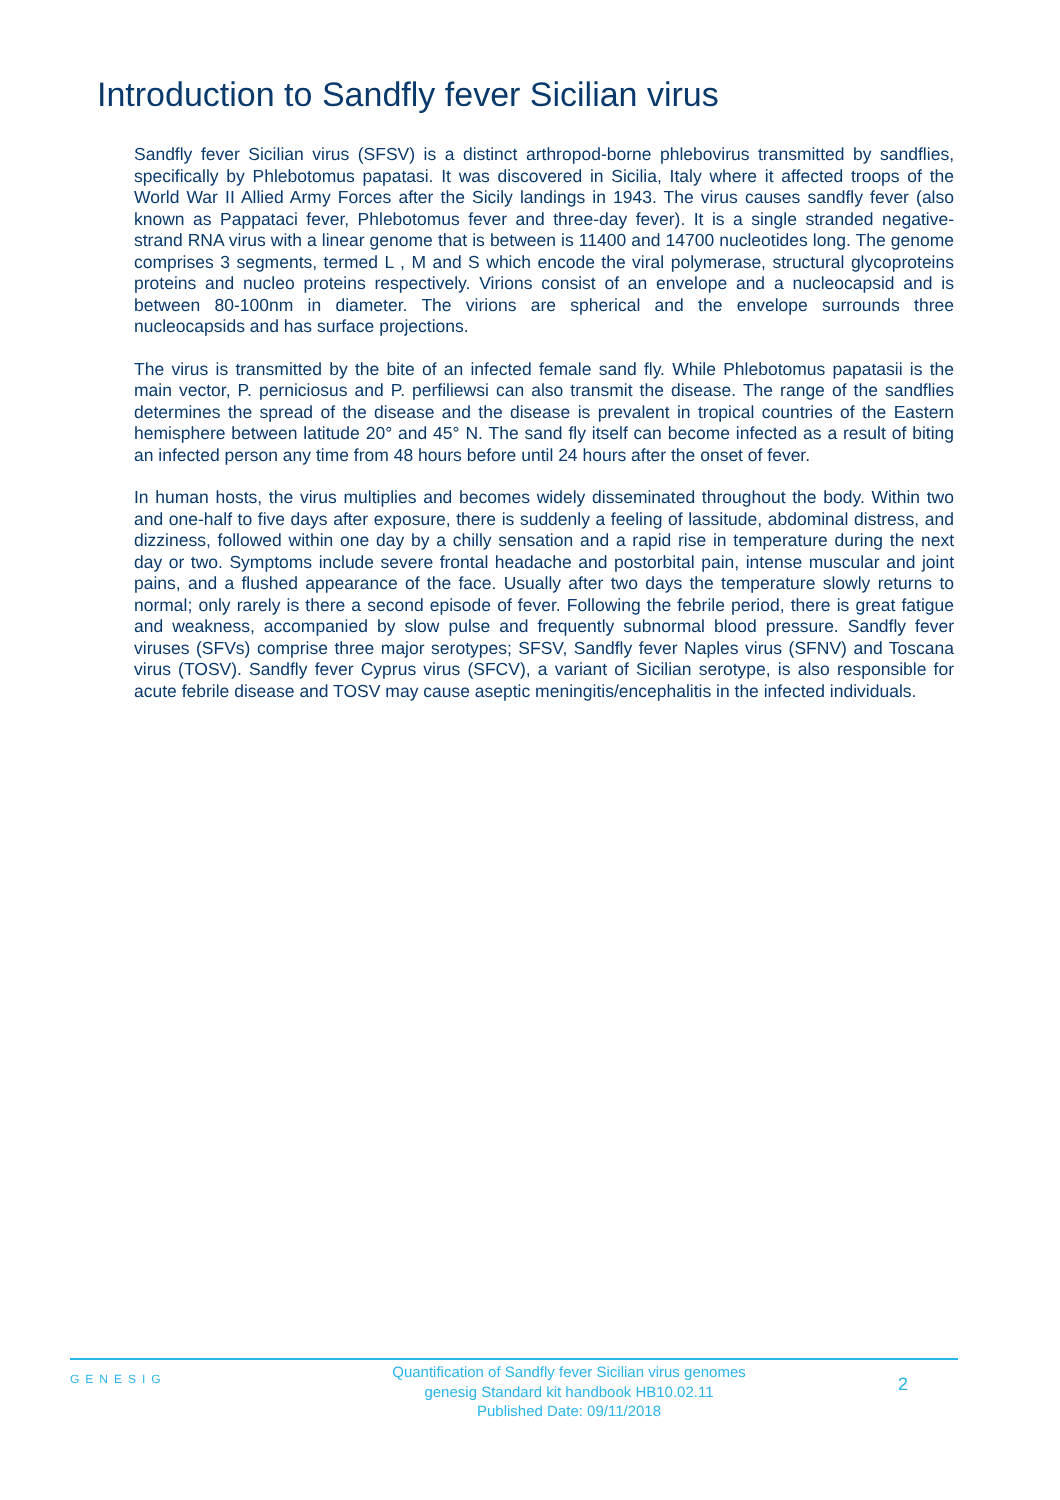Introduction to Sandfly fever Sicilian virus
Sandfly fever Sicilian virus (SFSV) is a distinct arthropod-borne phlebovirus transmitted by sandflies, specifically by Phlebotomus papatasi. It was discovered in Sicilia, Italy where it affected troops of the World War II Allied Army Forces after the Sicily landings in 1943. The virus causes sandfly fever (also known as Pappataci fever, Phlebotomus fever and three-day fever). It is a single stranded negative- strand RNA virus with a linear genome that is between is 11400 and 14700 nucleotides long. The genome comprises 3 segments, termed L , M and S which encode the viral polymerase, structural glycoproteins proteins and nucleo proteins respectively. Virions consist of an envelope and a nucleocapsid and is between 80-100nm in diameter. The virions are spherical and the envelope surrounds three nucleocapsids and has surface projections.
The virus is transmitted by the bite of an infected female sand fly. While Phlebotomus papatasii is the main vector, P. perniciosus and P. perfiliewsi can also transmit the disease. The range of the sandflies determines the spread of the disease and the disease is prevalent in tropical countries of the Eastern hemisphere between latitude 20° and 45° N. The sand fly itself can become infected as a result of biting an infected person any time from 48 hours before until 24 hours after the onset of fever.
In human hosts, the virus multiplies and becomes widely disseminated throughout the body. Within two and one-half to five days after exposure, there is suddenly a feeling of lassitude, abdominal distress, and dizziness, followed within one day by a chilly sensation and a rapid rise in temperature during the next day or two. Symptoms include severe frontal headache and postorbital pain, intense muscular and joint pains, and a flushed appearance of the face. Usually after two days the temperature slowly returns to normal; only rarely is there a second episode of fever. Following the febrile period, there is great fatigue and weakness, accompanied by slow pulse and frequently subnormal blood pressure. Sandfly fever viruses (SFVs) comprise three major serotypes; SFSV, Sandfly fever Naples virus (SFNV) and Toscana virus (TOSV). Sandfly fever Cyprus virus (SFCV), a variant of Sicilian serotype, is also responsible for acute febrile disease and TOSV may cause aseptic meningitis/encephalitis in the infected individuals.
GENESIG
Quantification of Sandfly fever Sicilian virus genomes
genesig Standard kit handbook HB10.02.11
Published Date: 09/11/2018
2